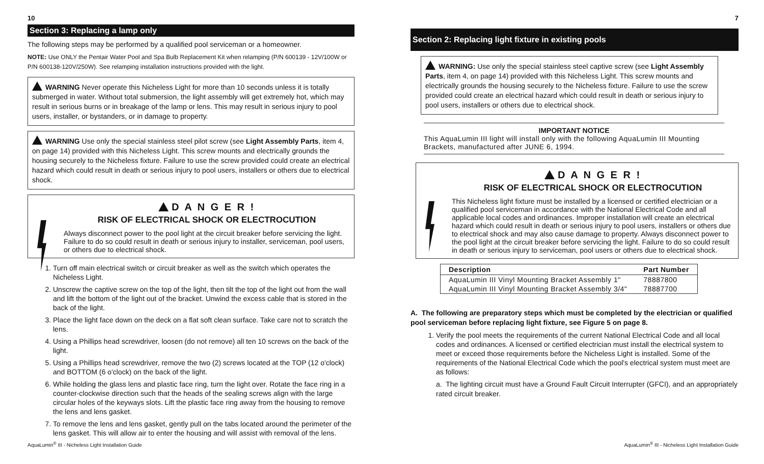10
Section 3: Replacing a lamp only
The following steps may be performed by a qualified pool serviceman or a homeowner.
NOTE: Use ONLY the Pentair Water Pool and Spa Bulb Replacement Kit when relamping (P/N 600139 - 12V/100W or P/N 600138-120V/250W). See relamping installation instructions provided with the light.
WARNING Never operate this Nicheless Light for more than 10 seconds unless it is totally submerged in water. Without total submersion, the light assembly will get extremely hot, which may result in serious burns or in breakage of the lamp or lens. This may result in serious injury to pool users, installer, or bystanders, or in damage to property.
WARNING Use only the special stainless steel pilot screw (see Light Assembly Parts, item 4, on page 14) provided with this Nicheless Light. This screw mounts and electrically grounds the housing securely to the Nicheless fixture. Failure to use the screw provided could create an electrical hazard which could result in death or serious injury to pool users, installers or others due to electrical shock.
D A N G E R !
RISK OF ELECTRICAL SHOCK OR ELECTROCUTION
Always disconnect power to the pool light at the circuit breaker before servicing the light. Failure to do so could result in death or serious injury to installer, serviceman, pool users, or others due to electrical shock.
1. Turn off main electrical switch or circuit breaker as well as the switch which operates the Nicheless Light.
2. Unscrew the captive screw on the top of the light, then tilt the top of the light out from the wall and lift the bottom of the light out of the bracket. Unwind the excess cable that is stored in the back of the light.
3. Place the light face down on the deck on a flat soft clean surface. Take care not to scratch the lens.
4. Using a Phillips head screwdriver, loosen (do not remove) all ten 10 screws on the back of the light.
5. Using a Phillips head screwdriver, remove the two (2) screws located at the TOP (12 o'clock) and BOTTOM (6 o'clock) on the back of the light.
6. While holding the glass lens and plastic face ring, turn the light over. Rotate the face ring in a counter-clockwise direction such that the heads of the sealing screws align with the large circular holes of the keyways slots. Lift the plastic face ring away from the housing to remove the lens and lens gasket.
7. To remove the lens and lens gasket, gently pull on the tabs located around the perimeter of the lens gasket. This will allow air to enter the housing and will assist with removal of the lens.
7
Section 2: Replacing light fixture in existing pools
WARNING: Use only the special stainless steel captive screw (see Light Assembly Parts, item 4, on page 14) provided with this Nicheless Light. This screw mounts and electrically grounds the housing securely to the Nicheless fixture. Failure to use the screw provided could create an electrical hazard which could result in death or serious injury to pool users, installers or others due to electrical shock.
IMPORTANT NOTICE
This AquaLumin III light will install only with the following AquaLumin III Mounting Brackets, manufactured after JUNE 6, 1994.
D A N G E R !
RISK OF ELECTRICAL SHOCK OR ELECTROCUTION
This Nicheless light fixture must be installed by a licensed or certified electrician or a qualified pool serviceman in accordance with the National Electrical Code and all applicable local codes and ordinances. Improper installation will create an electrical hazard which could result in death or serious injury to pool users, installers or others due to electrical shock and may also cause damage to property. Always disconnect power to the pool light at the circuit breaker before servicing the light. Failure to do so could result in death or serious injury to serviceman, pool users or others due to electrical shock.
| Description | Part Number |
| --- | --- |
| AquaLumin III Vinyl Mounting Bracket Assembly 1" | 78887800 |
| AquaLumin III Vinyl Mounting Bracket Assembly 3/4" | 78887700 |
A. The following are preparatory steps which must be completed by the electrician or qualified pool serviceman before replacing light fixture, see Figure 5 on page 8.
1. Verify the pool meets the requirements of the current National Electrical Code and all local codes and ordinances. A licensed or certified electrician must install the electrical system to meet or exceed those requirements before the Nicheless Light is installed. Some of the requirements of the National Electrical Code which the pool's electrical system must meet are as follows:
a. The lighting circuit must have a Ground Fault Circuit Interrupter (GFCI), and an appropriately rated circuit breaker.
AquaLumin<sup>®</sup> III - Nicheless Light Installation Guide AquaLumin<sup>®</sup> III - Nicheless Light Installation Guide